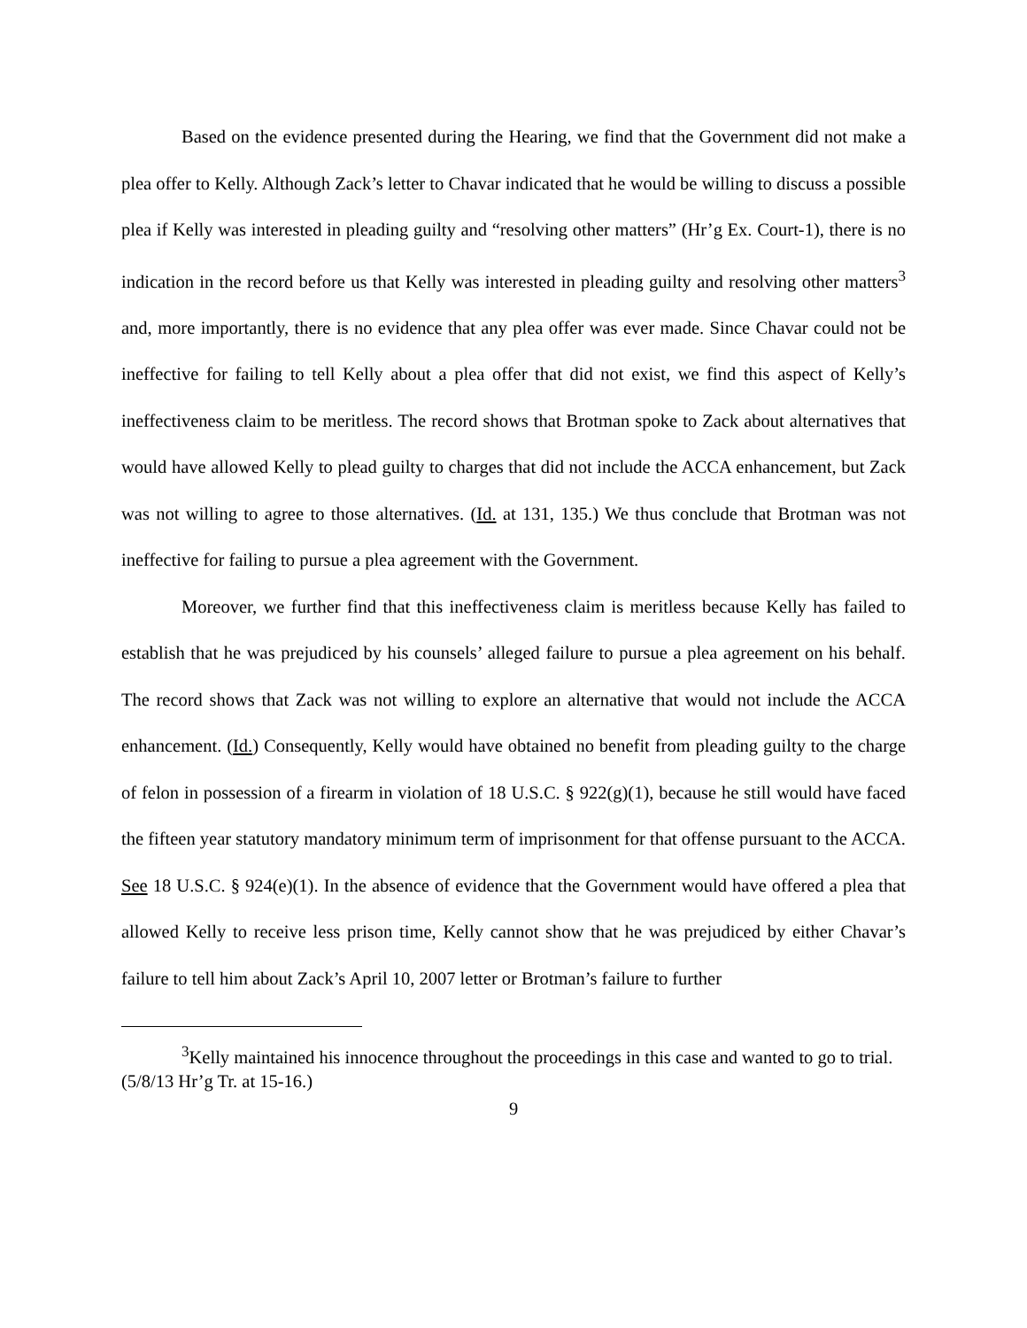Based on the evidence presented during the Hearing, we find that the Government did not make a plea offer to Kelly. Although Zack’s letter to Chavar indicated that he would be willing to discuss a possible plea if Kelly was interested in pleading guilty and “resolving other matters” (Hr’g Ex. Court-1), there is no indication in the record before us that Kelly was interested in pleading guilty and resolving other matters<sup>3</sup> and, more importantly, there is no evidence that any plea offer was ever made. Since Chavar could not be ineffective for failing to tell Kelly about a plea offer that did not exist, we find this aspect of Kelly’s ineffectiveness claim to be meritless. The record shows that Brotman spoke to Zack about alternatives that would have allowed Kelly to plead guilty to charges that did not include the ACCA enhancement, but Zack was not willing to agree to those alternatives. (Id. at 131, 135.) We thus conclude that Brotman was not ineffective for failing to pursue a plea agreement with the Government.
Moreover, we further find that this ineffectiveness claim is meritless because Kelly has failed to establish that he was prejudiced by his counsels’ alleged failure to pursue a plea agreement on his behalf. The record shows that Zack was not willing to explore an alternative that would not include the ACCA enhancement. (Id.) Consequently, Kelly would have obtained no benefit from pleading guilty to the charge of felon in possession of a firearm in violation of 18 U.S.C. § 922(g)(1), because he still would have faced the fifteen year statutory mandatory minimum term of imprisonment for that offense pursuant to the ACCA. See 18 U.S.C. § 924(e)(1). In the absence of evidence that the Government would have offered a plea that allowed Kelly to receive less prison time, Kelly cannot show that he was prejudiced by either Chavar’s failure to tell him about Zack’s April 10, 2007 letter or Brotman’s failure to further
<sup>3</sup> Kelly maintained his innocence throughout the proceedings in this case and wanted to go to trial. (5/8/13 Hr’g Tr. at 15-16.)
9